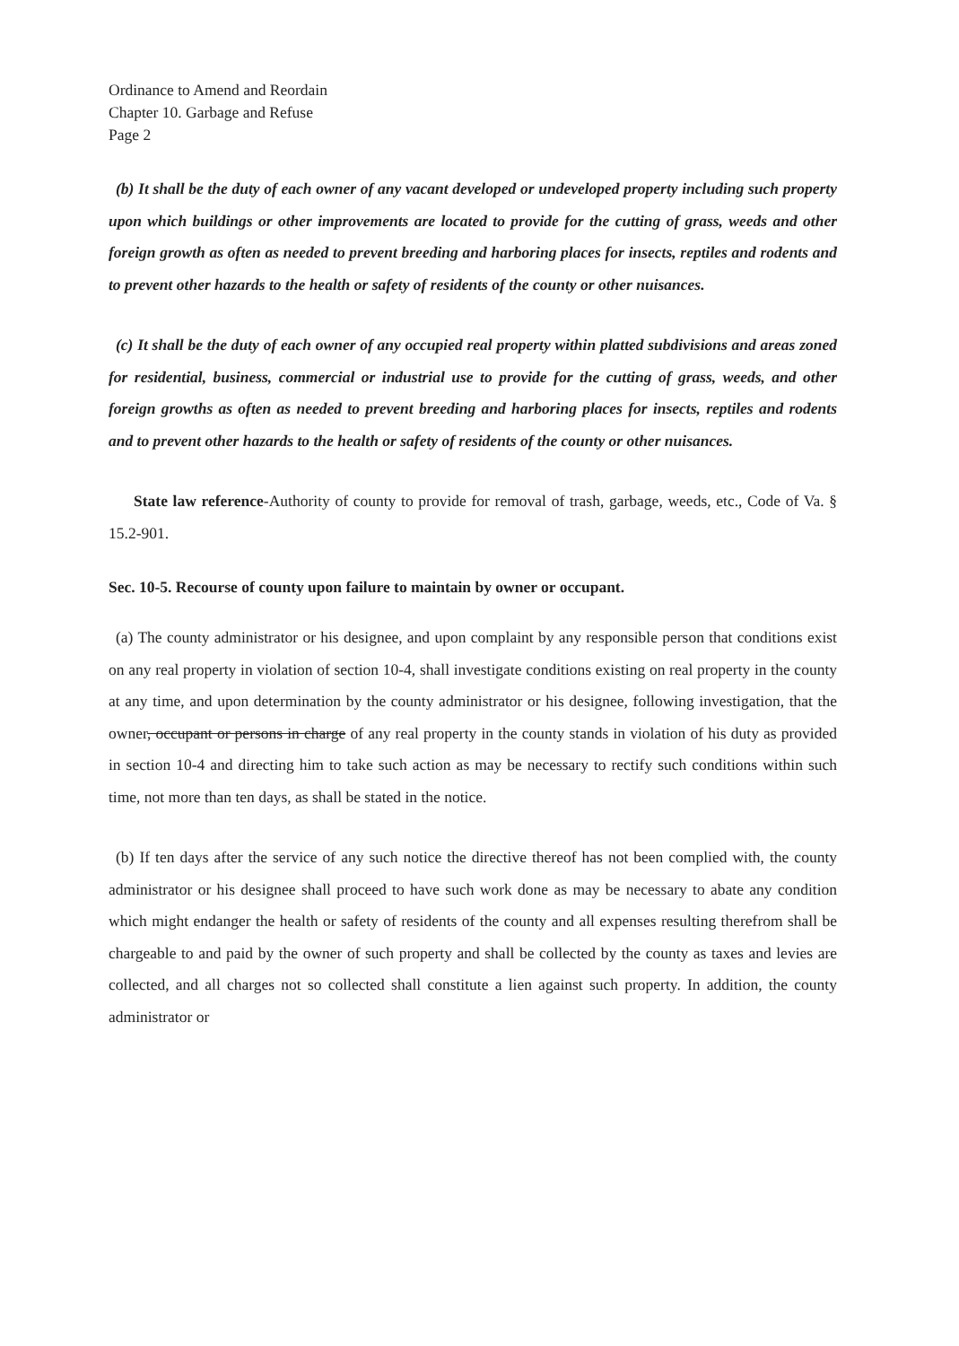Ordinance to Amend and Reordain
Chapter 10. Garbage and Refuse
Page 2
(b) It shall be the duty of each owner of any vacant developed or undeveloped property including such property upon which buildings or other improvements are located to provide for the cutting of grass, weeds and other foreign growth as often as needed to prevent breeding and harboring places for insects, reptiles and rodents and to prevent other hazards to the health or safety of residents of the county or other nuisances.
(c) It shall be the duty of each owner of any occupied real property within platted subdivisions and areas zoned for residential, business, commercial or industrial use to provide for the cutting of grass, weeds, and other foreign growths as often as needed to prevent breeding and harboring places for insects, reptiles and rodents and to prevent other hazards to the health or safety of residents of the county or other nuisances.
State law reference-Authority of county to provide for removal of trash, garbage, weeds, etc., Code of Va. § 15.2-901.
Sec. 10-5. Recourse of county upon failure to maintain by owner or occupant.
(a) The county administrator or his designee, and upon complaint by any responsible person that conditions exist on any real property in violation of section 10-4, shall investigate conditions existing on real property in the county at any time, and upon determination by the county administrator or his designee, following investigation, that the owner, occupant or persons in charge of any real property in the county stands in violation of his duty as provided in section 10-4 and directing him to take such action as may be necessary to rectify such conditions within such time, not more than ten days, as shall be stated in the notice.
(b) If ten days after the service of any such notice the directive thereof has not been complied with, the county administrator or his designee shall proceed to have such work done as may be necessary to abate any condition which might endanger the health or safety of residents of the county and all expenses resulting therefrom shall be chargeable to and paid by the owner of such property and shall be collected by the county as taxes and levies are collected, and all charges not so collected shall constitute a lien against such property. In addition, the county administrator or